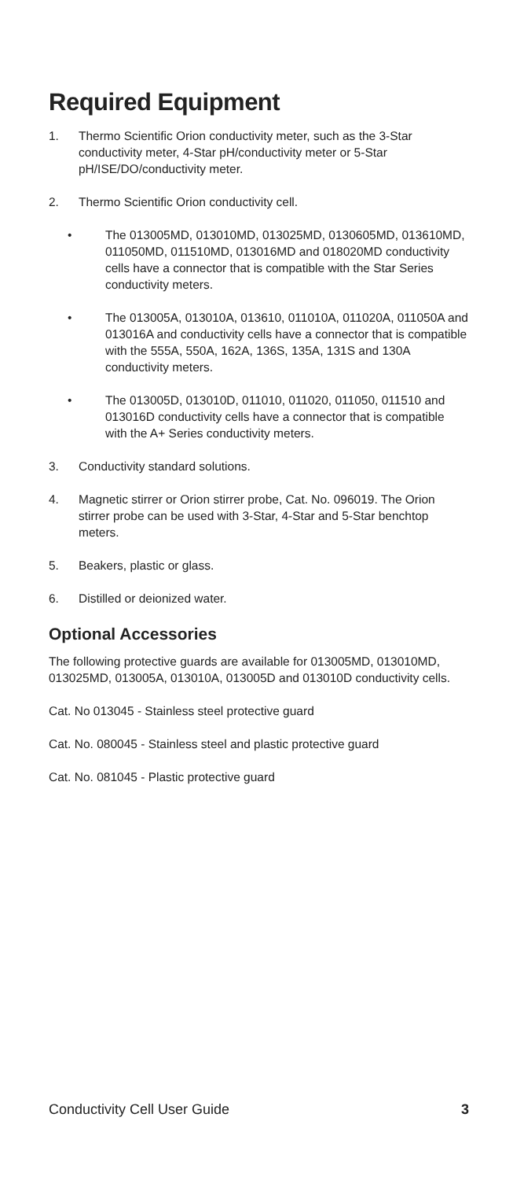Required Equipment
1. Thermo Scientific Orion conductivity meter, such as the 3-Star conductivity meter, 4-Star pH/conductivity meter or 5-Star pH/ISE/DO/conductivity meter.
2. Thermo Scientific Orion conductivity cell.
• The 013005MD, 013010MD, 013025MD, 0130605MD, 013610MD, 011050MD, 011510MD, 013016MD and 018020MD conductivity cells have a connector that is compatible with the Star Series conductivity meters.
• The 013005A, 013010A, 013610, 011010A, 011020A, 011050A and 013016A and conductivity cells have a connector that is compatible with the 555A, 550A, 162A, 136S, 135A, 131S and 130A conductivity meters.
• The 013005D, 013010D, 011010, 011020, 011050, 011510 and 013016D conductivity cells have a connector that is compatible with the A+ Series conductivity meters.
3. Conductivity standard solutions.
4. Magnetic stirrer or Orion stirrer probe, Cat. No. 096019. The Orion stirrer probe can be used with 3-Star, 4-Star and 5-Star benchtop meters.
5. Beakers, plastic or glass.
6. Distilled or deionized water.
Optional Accessories
The following protective guards are available for 013005MD, 013010MD, 013025MD, 013005A, 013010A, 013005D and 013010D conductivity cells.
Cat. No 013045 - Stainless steel protective guard
Cat. No. 080045 - Stainless steel and plastic protective guard
Cat. No. 081045 - Plastic protective guard
Conductivity Cell User Guide 3